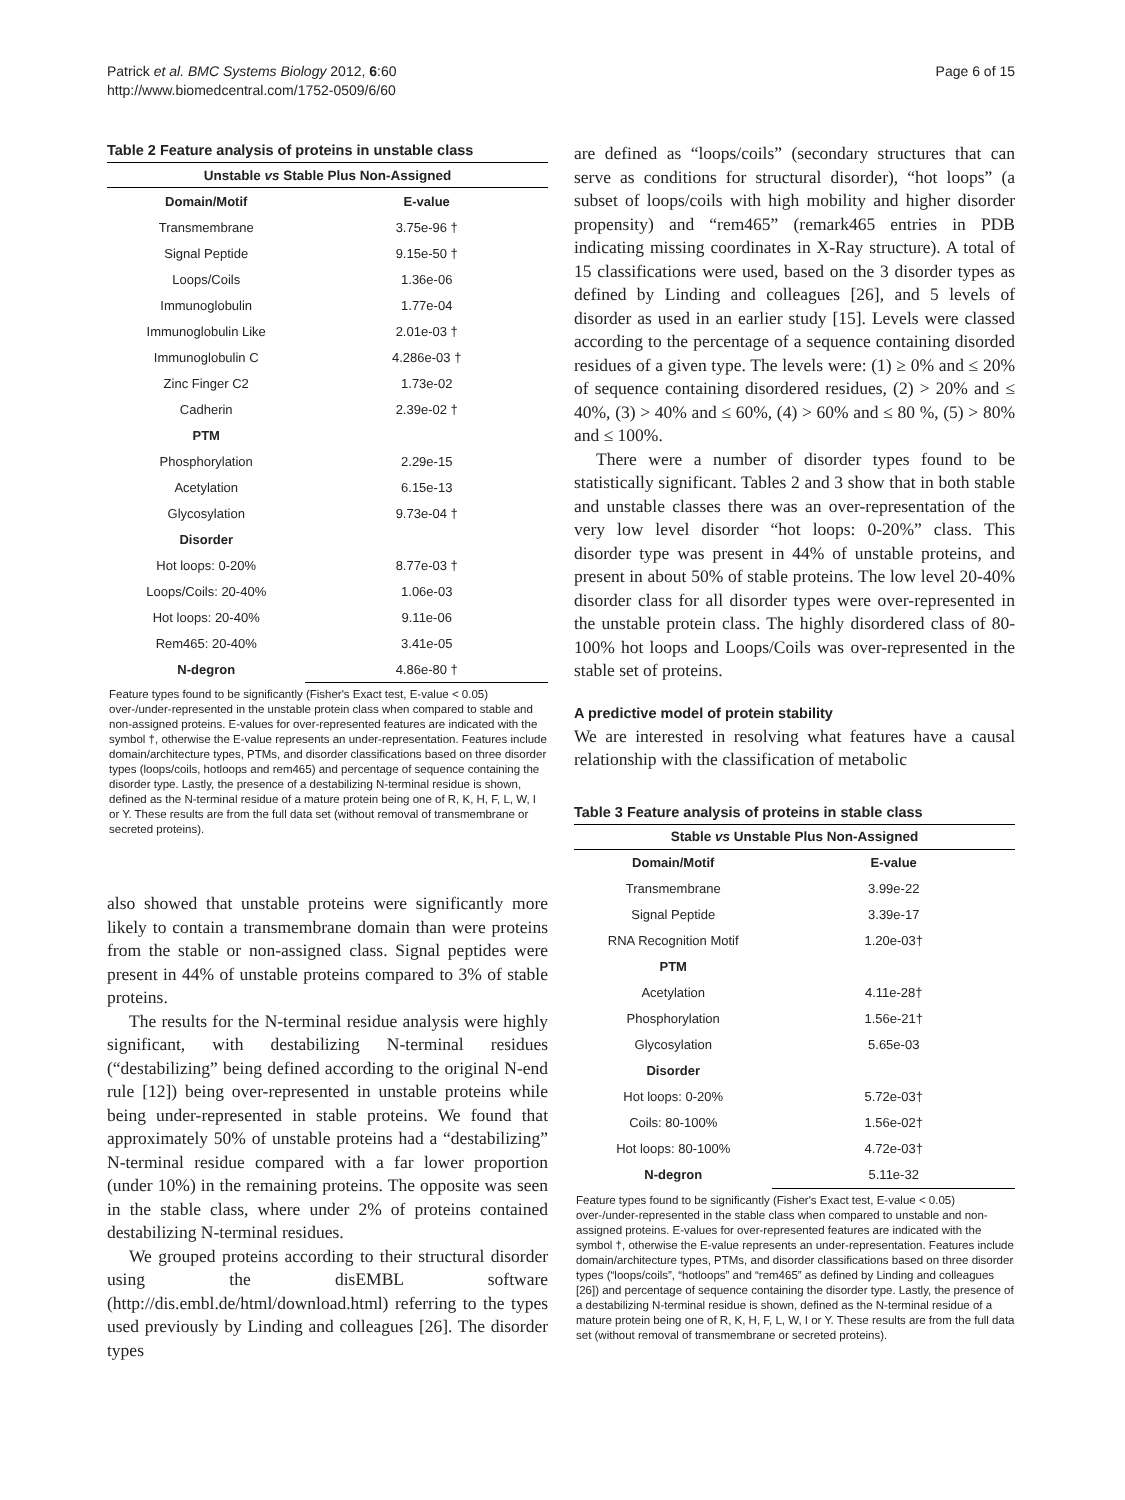Patrick et al. BMC Systems Biology 2012, 6:60
http://www.biomedcentral.com/1752-0509/6/60
Page 6 of 15
Table 2 Feature analysis of proteins in unstable class
| Unstable vs Stable Plus Non-Assigned | |
| --- | --- |
| Domain/Motif | E-value |
| Transmembrane | 3.75e-96 † |
| Signal Peptide | 9.15e-50 † |
| Loops/Coils | 1.36e-06 |
| Immunoglobulin | 1.77e-04 |
| Immunoglobulin Like | 2.01e-03 † |
| Immunoglobulin C | 4.286e-03 † |
| Zinc Finger C2 | 1.73e-02 |
| Cadherin | 2.39e-02 † |
| PTM | |
| Phosphorylation | 2.29e-15 |
| Acetylation | 6.15e-13 |
| Glycosylation | 9.73e-04 † |
| Disorder | |
| Hot loops: 0-20% | 8.77e-03 † |
| Loops/Coils: 20-40% | 1.06e-03 |
| Hot loops: 20-40% | 9.11e-06 |
| Rem465: 20-40% | 3.41e-05 |
| N-degron | 4.86e-80 † |
Feature types found to be significantly (Fisher's Exact test, E-value < 0.05) over-/under-represented in the unstable protein class when compared to stable and non-assigned proteins. E-values for over-represented features are indicated with the symbol †, otherwise the E-value represents an under-representation. Features include domain/architecture types, PTMs, and disorder classifications based on three disorder types (loops/coils, hotloops and rem465) and percentage of sequence containing the disorder type. Lastly, the presence of a destabilizing N-terminal residue is shown, defined as the N-terminal residue of a mature protein being one of R, K, H, F, L, W, I or Y. These results are from the full data set (without removal of transmembrane or secreted proteins).
also showed that unstable proteins were significantly more likely to contain a transmembrane domain than were proteins from the stable or non-assigned class. Signal peptides were present in 44% of unstable proteins compared to 3% of stable proteins.
The results for the N-terminal residue analysis were highly significant, with destabilizing N-terminal residues (“destabilizing” being defined according to the original N-end rule [12]) being over-represented in unstable proteins while being under-represented in stable proteins. We found that approximately 50% of unstable proteins had a “destabilizing” N-terminal residue compared with a far lower proportion (under 10%) in the remaining proteins. The opposite was seen in the stable class, where under 2% of proteins contained destabilizing N-terminal residues.
We grouped proteins according to their structural disorder using the disEMBL software (http://dis.embl.de/html/download.html) referring to the types used previously by Linding and colleagues [26]. The disorder types
are defined as “loops/coils” (secondary structures that can serve as conditions for structural disorder), “hot loops” (a subset of loops/coils with high mobility and higher disorder propensity) and “rem465” (remark465 entries in PDB indicating missing coordinates in X-Ray structure). A total of 15 classifications were used, based on the 3 disorder types as defined by Linding and colleagues [26], and 5 levels of disorder as used in an earlier study [15]. Levels were classed according to the percentage of a sequence containing disorded residues of a given type. The levels were: (1) ≥ 0% and ≤ 20% of sequence containing disordered residues, (2) > 20% and ≤ 40%, (3) > 40% and ≤ 60%, (4) > 60% and ≤ 80 %, (5) > 80% and ≤ 100%.
There were a number of disorder types found to be statistically significant. Tables 2 and 3 show that in both stable and unstable classes there was an over-representation of the very low level disorder “hot loops: 0-20%” class. This disorder type was present in 44% of unstable proteins, and present in about 50% of stable proteins. The low level 20-40% disorder class for all disorder types were over-represented in the unstable protein class. The highly disordered class of 80-100% hot loops and Loops/Coils was over-represented in the stable set of proteins.
A predictive model of protein stability
We are interested in resolving what features have a causal relationship with the classification of metabolic
Table 3 Feature analysis of proteins in stable class
| Stable vs Unstable Plus Non-Assigned | |
| --- | --- |
| Domain/Motif | E-value |
| Transmembrane | 3.99e-22 |
| Signal Peptide | 3.39e-17 |
| RNA Recognition Motif | 1.20e-03† |
| PTM | |
| Acetylation | 4.11e-28† |
| Phosphorylation | 1.56e-21† |
| Glycosylation | 5.65e-03 |
| Disorder | |
| Hot loops: 0-20% | 5.72e-03† |
| Coils: 80-100% | 1.56e-02† |
| Hot loops: 80-100% | 4.72e-03† |
| N-degron | 5.11e-32 |
Feature types found to be significantly (Fisher's Exact test, E-value < 0.05) over-/under-represented in the stable class when compared to unstable and non-assigned proteins. E-values for over-represented features are indicated with the symbol †, otherwise the E-value represents an under-representation. Features include domain/architecture types, PTMs, and disorder classifications based on three disorder types (“loops/coils”, “hotloops” and “rem465” as defined by Linding and colleagues [26]) and percentage of sequence containing the disorder type. Lastly, the presence of a destabilizing N-terminal residue is shown, defined as the N-terminal residue of a mature protein being one of R, K, H, F, L, W, I or Y. These results are from the full data set (without removal of transmembrane or secreted proteins).